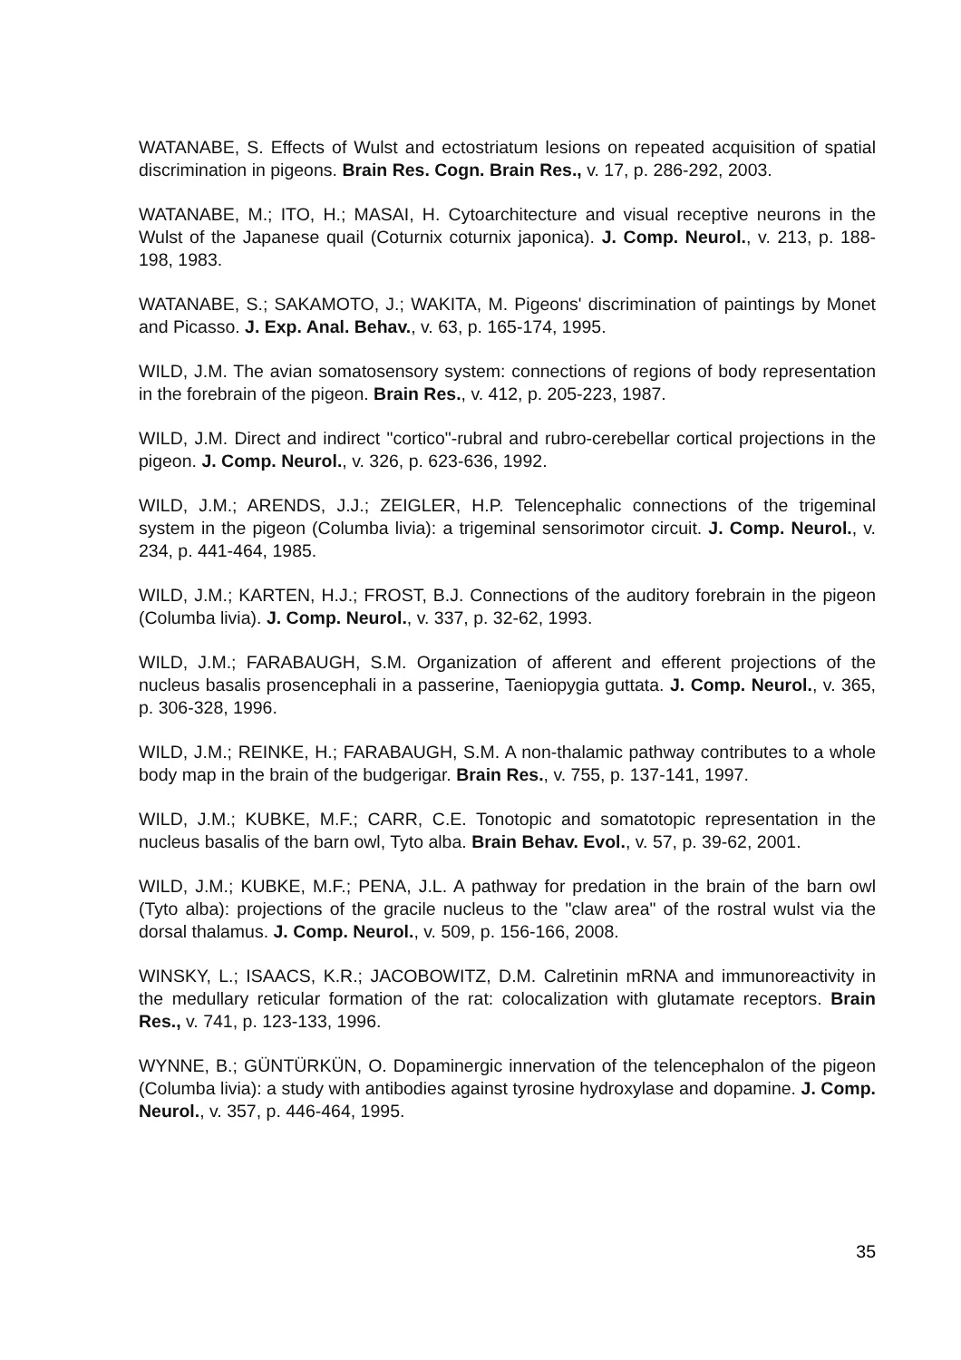WATANABE, S. Effects of Wulst and ectostriatum lesions on repeated acquisition of spatial discrimination in pigeons. Brain Res. Cogn. Brain Res., v. 17, p. 286-292, 2003.
WATANABE, M.; ITO, H.; MASAI, H. Cytoarchitecture and visual receptive neurons in the Wulst of the Japanese quail (Coturnix coturnix japonica). J. Comp. Neurol., v. 213, p. 188-198, 1983.
WATANABE, S.; SAKAMOTO, J.; WAKITA, M. Pigeons' discrimination of paintings by Monet and Picasso. J. Exp. Anal. Behav., v. 63, p. 165-174, 1995.
WILD, J.M. The avian somatosensory system: connections of regions of body representation in the forebrain of the pigeon. Brain Res., v. 412, p. 205-223, 1987.
WILD, J.M. Direct and indirect "cortico"-rubral and rubro-cerebellar cortical projections in the pigeon. J. Comp. Neurol., v. 326, p. 623-636, 1992.
WILD, J.M.; ARENDS, J.J.; ZEIGLER, H.P. Telencephalic connections of the trigeminal system in the pigeon (Columba livia): a trigeminal sensorimotor circuit. J. Comp. Neurol., v. 234, p. 441-464, 1985.
WILD, J.M.; KARTEN, H.J.; FROST, B.J. Connections of the auditory forebrain in the pigeon (Columba livia). J. Comp. Neurol., v. 337, p. 32-62, 1993.
WILD, J.M.; FARABAUGH, S.M. Organization of afferent and efferent projections of the nucleus basalis prosencephali in a passerine, Taeniopygia guttata. J. Comp. Neurol., v. 365, p. 306-328, 1996.
WILD, J.M.; REINKE, H.; FARABAUGH, S.M. A non-thalamic pathway contributes to a whole body map in the brain of the budgerigar. Brain Res., v. 755, p. 137-141, 1997.
WILD, J.M.; KUBKE, M.F.; CARR, C.E. Tonotopic and somatotopic representation in the nucleus basalis of the barn owl, Tyto alba. Brain Behav. Evol., v. 57, p. 39-62, 2001.
WILD, J.M.; KUBKE, M.F.; PENA, J.L. A pathway for predation in the brain of the barn owl (Tyto alba): projections of the gracile nucleus to the "claw area" of the rostral wulst via the dorsal thalamus. J. Comp. Neurol., v. 509, p. 156-166, 2008.
WINSKY, L.; ISAACS, K.R.; JACOBOWITZ, D.M. Calretinin mRNA and immunoreactivity in the medullary reticular formation of the rat: colocalization with glutamate receptors. Brain Res., v. 741, p. 123-133, 1996.
WYNNE, B.; GÜNTÜRKÜN, O. Dopaminergic innervation of the telencephalon of the pigeon (Columba livia): a study with antibodies against tyrosine hydroxylase and dopamine. J. Comp. Neurol., v. 357, p. 446-464, 1995.
35